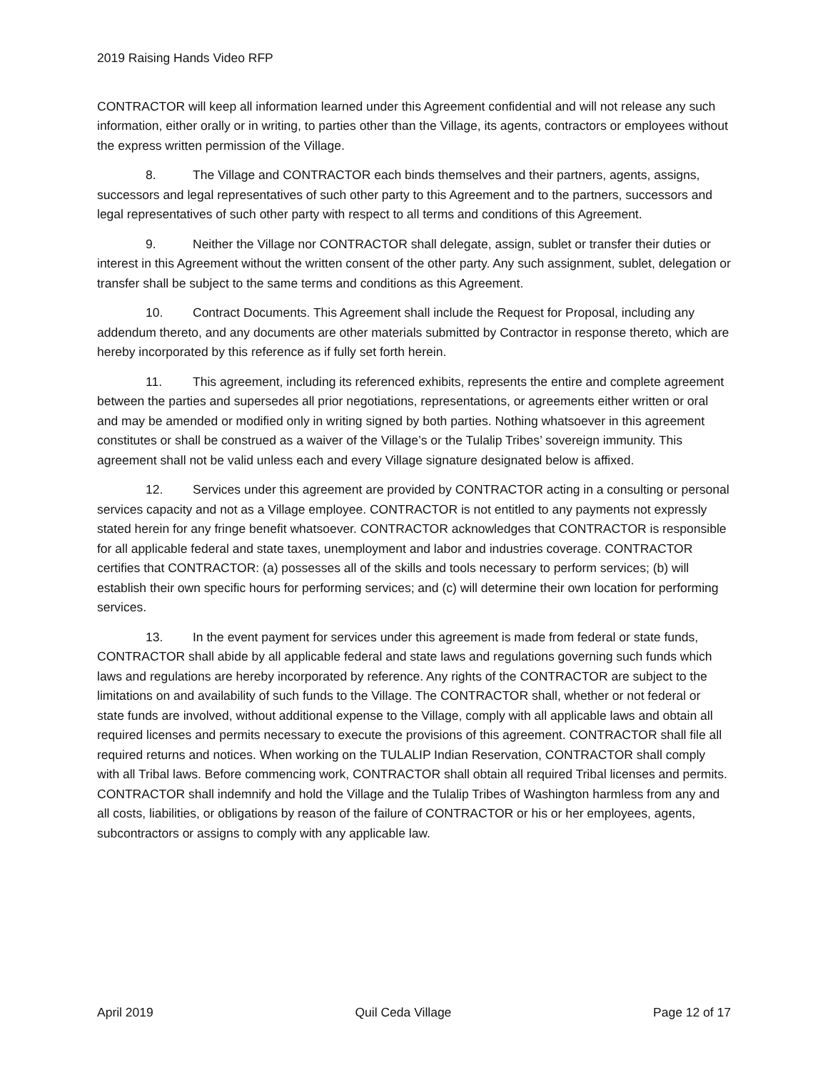2019 Raising Hands Video RFP
CONTRACTOR will keep all information learned under this Agreement confidential and will not release any such information, either orally or in writing, to parties other than the Village, its agents, contractors or employees without the express written permission of the Village.
8. The Village and CONTRACTOR each binds themselves and their partners, agents, assigns, successors and legal representatives of such other party to this Agreement and to the partners, successors and legal representatives of such other party with respect to all terms and conditions of this Agreement.
9. Neither the Village nor CONTRACTOR shall delegate, assign, sublet or transfer their duties or interest in this Agreement without the written consent of the other party. Any such assignment, sublet, delegation or transfer shall be subject to the same terms and conditions as this Agreement.
10. Contract Documents. This Agreement shall include the Request for Proposal, including any addendum thereto, and any documents are other materials submitted by Contractor in response thereto, which are hereby incorporated by this reference as if fully set forth herein.
11. This agreement, including its referenced exhibits, represents the entire and complete agreement between the parties and supersedes all prior negotiations, representations, or agreements either written or oral and may be amended or modified only in writing signed by both parties. Nothing whatsoever in this agreement constitutes or shall be construed as a waiver of the Village’s or the Tulalip Tribes’ sovereign immunity. This agreement shall not be valid unless each and every Village signature designated below is affixed.
12. Services under this agreement are provided by CONTRACTOR acting in a consulting or personal services capacity and not as a Village employee. CONTRACTOR is not entitled to any payments not expressly stated herein for any fringe benefit whatsoever. CONTRACTOR acknowledges that CONTRACTOR is responsible for all applicable federal and state taxes, unemployment and labor and industries coverage. CONTRACTOR certifies that CONTRACTOR: (a) possesses all of the skills and tools necessary to perform services; (b) will establish their own specific hours for performing services; and (c) will determine their own location for performing services.
13. In the event payment for services under this agreement is made from federal or state funds, CONTRACTOR shall abide by all applicable federal and state laws and regulations governing such funds which laws and regulations are hereby incorporated by reference. Any rights of the CONTRACTOR are subject to the limitations on and availability of such funds to the Village. The CONTRACTOR shall, whether or not federal or state funds are involved, without additional expense to the Village, comply with all applicable laws and obtain all required licenses and permits necessary to execute the provisions of this agreement. CONTRACTOR shall file all required returns and notices. When working on the TULALIP Indian Reservation, CONTRACTOR shall comply with all Tribal laws. Before commencing work, CONTRACTOR shall obtain all required Tribal licenses and permits. CONTRACTOR shall indemnify and hold the Village and the Tulalip Tribes of Washington harmless from any and all costs, liabilities, or obligations by reason of the failure of CONTRACTOR or his or her employees, agents, subcontractors or assigns to comply with any applicable law.
April 2019 Quil Ceda Village Page 12 of 17